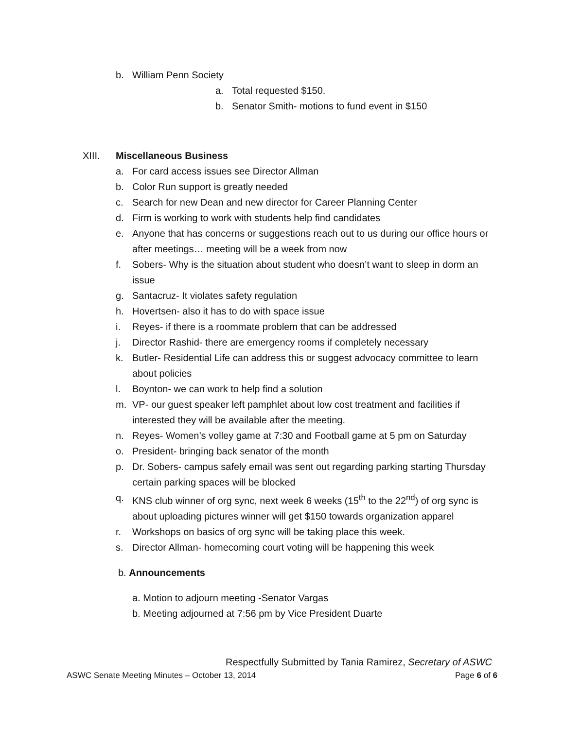b. William Penn Society
a. Total requested $150.
b. Senator Smith- motions to fund event in $150
XIII. Miscellaneous Business
a. For card access issues see Director Allman
b. Color Run support is greatly needed
c. Search for new Dean and new director for Career Planning Center
d. Firm is working to work with students help find candidates
e. Anyone that has concerns or suggestions reach out to us during our office hours or after meetings… meeting will be a week from now
f. Sobers- Why is the situation about student who doesn’t want to sleep in dorm an issue
g. Santacruz- It violates safety regulation
h. Hovertsen- also it has to do with space issue
i. Reyes- if there is a roommate problem that can be addressed
j. Director Rashid- there are emergency rooms if completely necessary
k. Butler- Residential Life can address this or suggest advocacy committee to learn about policies
l. Boynton- we can work to help find a solution
m. VP- our guest speaker left pamphlet about low cost treatment and facilities if interested they will be available after the meeting.
n. Reyes- Women’s volley game at 7:30 and Football game at 5 pm on Saturday
o. President- bringing back senator of the month
p. Dr. Sobers- campus safely email was sent out regarding parking starting Thursday certain parking spaces will be blocked
q. KNS club winner of org sync, next week 6 weeks (15<sup>th</sup> to the 22<sup>nd</sup>) of org sync is about uploading pictures winner will get $150 towards organization apparel
r. Workshops on basics of org sync will be taking place this week.
s. Director Allman- homecoming court voting will be happening this week
b. Announcements
a. Motion to adjourn meeting -Senator Vargas
b. Meeting adjourned at 7:56 pm by Vice President Duarte
Respectfully Submitted by Tania Ramirez, Secretary of ASWC
ASWC Senate Meeting Minutes – October 13, 2014 Page 6 of 6